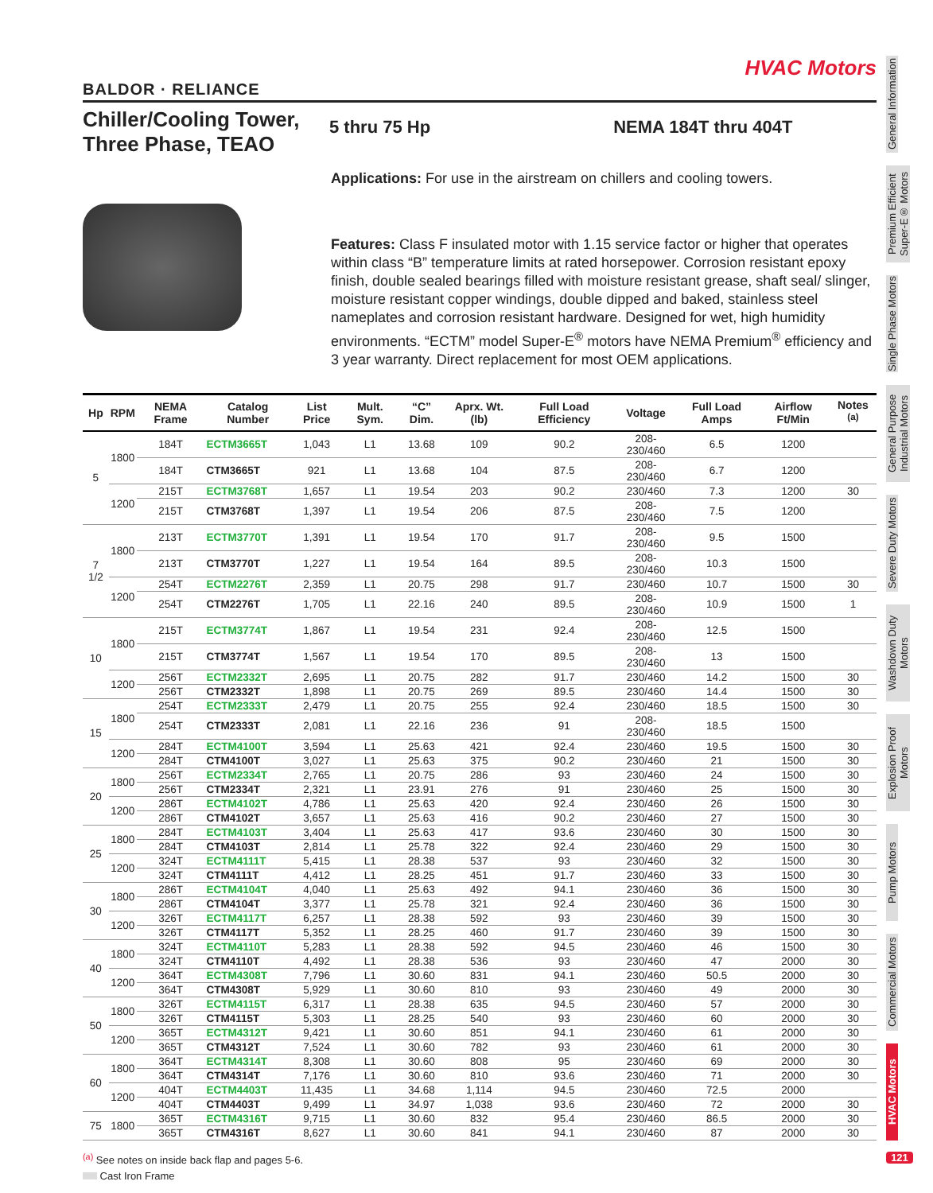HVAC Motors
BALDOR · RELIANCE
Chiller/Cooling Tower, Three Phase, TEAO
5 thru 75 Hp NEMA 184T thru 404T
Applications: For use in the airstream on chillers and cooling towers.
Features: Class F insulated motor with 1.15 service factor or higher that operates within class “B” temperature limits at rated horsepower. Corrosion resistant epoxy finish, double sealed bearings filled with moisture resistant grease, shaft seal/ slinger, moisture resistant copper windings, double dipped and baked, stainless steel nameplates and corrosion resistant hardware. Designed for wet, high humidity environments. “ECTM” model Super-E<sup>®</sup> motors have NEMA Premium<sup>®</sup> efficiency and 3 year warranty. Direct replacement for most OEM applications.
| Hp | RPM | NEMA Frame | Catalog Number | List Price | Mult. Sym. | “C” Dim. | Aprx. Wt. (lb) | Full Load Efficiency | Voltage | Full Load Amps | Airflow Ft/Min | Notes <sup>(a)</sup> |
| --- | --- | --- | --- | --- | --- | --- | --- | --- | --- | --- | --- | --- |
| 5 | 1800 | 184T | ECTM3665T | 1,043 | L1 | 13.68 | 109 | 90.2 | 208-230/460 | 6.5 | 1200 | |
| | | 184T | CTM3665T | 921 | L1 | 13.68 | 104 | 87.5 | 208-230/460 | 6.7 | 1200 | |
| | 1200 | 215T | ECTM3768T | 1,657 | L1 | 19.54 | 203 | 90.2 | 230/460 | 7.3 | 1200 | 30 |
| | | 215T | CTM3768T | 1,397 | L1 | 19.54 | 206 | 87.5 | 208-230/460 | 7.5 | 1200 | |
| 7 1/2 | 1800 | 213T | ECTM3770T | 1,391 | L1 | 19.54 | 170 | 91.7 | 208-230/460 | 9.5 | 1500 | |
| | | 213T | CTM3770T | 1,227 | L1 | 19.54 | 164 | 89.5 | 208-230/460 | 10.3 | 1500 | |
| | 1200 | 254T | ECTM2276T | 2,359 | L1 | 20.75 | 298 | 91.7 | 230/460 | 10.7 | 1500 | 30 |
| | | 254T | CTM2276T | 1,705 | L1 | 22.16 | 240 | 89.5 | 208-230/460 | 10.9 | 1500 | 1 |
| 10 | 1800 | 215T | ECTM3774T | 1,867 | L1 | 19.54 | 231 | 92.4 | 208-230/460 | 12.5 | 1500 | |
| | | 215T | CTM3774T | 1,567 | L1 | 19.54 | 170 | 89.5 | 208-230/460 | 13 | 1500 | |
| | 1200 | 256T | ECTM2332T | 2,695 | L1 | 20.75 | 282 | 91.7 | 230/460 | 14.2 | 1500 | 30 |
| | | 256T | CTM2332T | 1,898 | L1 | 20.75 | 269 | 89.5 | 230/460 | 14.4 | 1500 | 30 |
| 15 | 1800 | 254T | ECTM2333T | 2,479 | L1 | 20.75 | 255 | 92.4 | 230/460 | 18.5 | 1500 | 30 |
| | | 254T | CTM2333T | 2,081 | L1 | 22.16 | 236 | 91 | 208-230/460 | 18.5 | 1500 | |
| | 1200 | 284T | ECTM4100T | 3,594 | L1 | 25.63 | 421 | 92.4 | 230/460 | 19.5 | 1500 | 30 |
| | | 284T | CTM4100T | 3,027 | L1 | 25.63 | 375 | 90.2 | 230/460 | 21 | 1500 | 30 |
| 20 | 1800 | 256T | ECTM2334T | 2,765 | L1 | 20.75 | 286 | 93 | 230/460 | 24 | 1500 | 30 |
| | | 256T | CTM2334T | 2,321 | L1 | 23.91 | 276 | 91 | 230/460 | 25 | 1500 | 30 |
| | 1200 | 286T | ECTM4102T | 4,786 | L1 | 25.63 | 420 | 92.4 | 230/460 | 26 | 1500 | 30 |
| | | 286T | CTM4102T | 3,657 | L1 | 25.63 | 416 | 90.2 | 230/460 | 27 | 1500 | 30 |
| 25 | 1800 | 284T | ECTM4103T | 3,404 | L1 | 25.63 | 417 | 93.6 | 230/460 | 30 | 1500 | 30 |
| | | 284T | CTM4103T | 2,814 | L1 | 25.78 | 322 | 92.4 | 230/460 | 29 | 1500 | 30 |
| | 1200 | 324T | ECTM4111T | 5,415 | L1 | 28.38 | 537 | 93 | 230/460 | 32 | 1500 | 30 |
| | | 324T | CTM4111T | 4,412 | L1 | 28.25 | 451 | 91.7 | 230/460 | 33 | 1500 | 30 |
| 30 | 1800 | 286T | ECTM4104T | 4,040 | L1 | 25.63 | 492 | 94.1 | 230/460 | 36 | 1500 | 30 |
| | | 286T | CTM4104T | 3,377 | L1 | 25.78 | 321 | 92.4 | 230/460 | 36 | 1500 | 30 |
| | 1200 | 326T | ECTM4117T | 6,257 | L1 | 28.38 | 592 | 93 | 230/460 | 39 | 1500 | 30 |
| | | 326T | CTM4117T | 5,352 | L1 | 28.25 | 460 | 91.7 | 230/460 | 39 | 1500 | 30 |
| 40 | 1800 | 324T | ECTM4110T | 5,283 | L1 | 28.38 | 592 | 94.5 | 230/460 | 46 | 1500 | 30 |
| | | 324T | CTM4110T | 4,492 | L1 | 28.38 | 536 | 93 | 230/460 | 47 | 2000 | 30 |
| | 1200 | 364T | ECTM4308T | 7,796 | L1 | 30.60 | 831 | 94.1 | 230/460 | 50.5 | 2000 | 30 |
| | | 364T | CTM4308T | 5,929 | L1 | 30.60 | 810 | 93 | 230/460 | 49 | 2000 | 30 |
| 50 | 1800 | 326T | ECTM4115T | 6,317 | L1 | 28.38 | 635 | 94.5 | 230/460 | 57 | 2000 | 30 |
| | | 326T | CTM4115T | 5,303 | L1 | 28.25 | 540 | 93 | 230/460 | 60 | 2000 | 30 |
| | 1200 | 365T | ECTM4312T | 9,421 | L1 | 30.60 | 851 | 94.1 | 230/460 | 61 | 2000 | 30 |
| | | 365T | CTM4312T | 7,524 | L1 | 30.60 | 782 | 93 | 230/460 | 61 | 2000 | 30 |
| 60 | 1800 | 364T | ECTM4314T | 8,308 | L1 | 30.60 | 808 | 95 | 230/460 | 69 | 2000 | 30 |
| | | 364T | CTM4314T | 7,176 | L1 | 30.60 | 810 | 93.6 | 230/460 | 71 | 2000 | 30 |
| | 1200 | 404T | ECTM4403T | 11,435 | L1 | 34.68 | 1,114 | 94.5 | 230/460 | 72.5 | 2000 | |
| | | 404T | CTM4403T | 9,499 | L1 | 34.97 | 1,038 | 93.6 | 230/460 | 72 | 2000 | 30 |
| 75 | 1800 | 365T | ECTM4316T | 9,715 | L1 | 30.60 | 832 | 95.4 | 230/460 | 86.5 | 2000 | 30 |
| | | 365T | CTM4316T | 8,627 | L1 | 30.60 | 841 | 94.1 | 230/460 | 87 | 2000 | 30 |
<sup>(a)</sup> See notes on inside back flap and pages 5-6.
Cast Iron Frame
General Information
Premium Efficient Super-E® Motors
Single Phase Motors
General Purpose Industrial Motors
Severe Duty Motors
Washdown Duty Motors
Explosion Proof Motors
Pump Motors
Commercial Motors
HVAC Motors
121